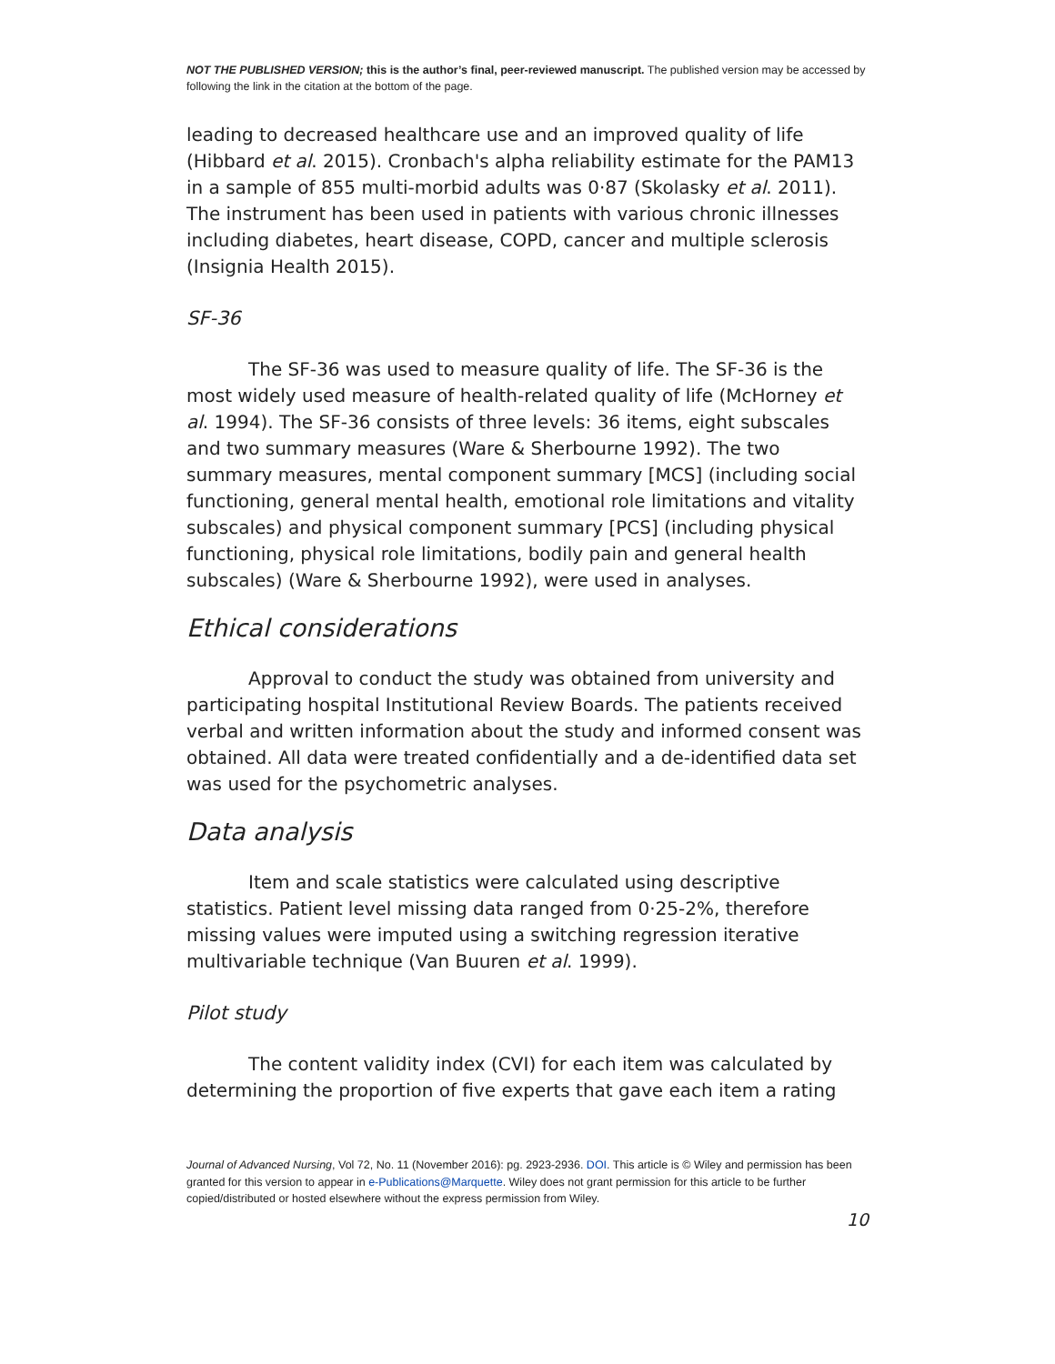NOT THE PUBLISHED VERSION; this is the author’s final, peer-reviewed manuscript. The published version may be accessed by following the link in the citation at the bottom of the page.
leading to decreased healthcare use and an improved quality of life (Hibbard et al. 2015). Cronbach's alpha reliability estimate for the PAM13 in a sample of 855 multi-morbid adults was 0·87 (Skolasky et al. 2011). The instrument has been used in patients with various chronic illnesses including diabetes, heart disease, COPD, cancer and multiple sclerosis (Insignia Health 2015).
SF-36
The SF-36 was used to measure quality of life. The SF-36 is the most widely used measure of health-related quality of life (McHorney et al. 1994). The SF-36 consists of three levels: 36 items, eight subscales and two summary measures (Ware & Sherbourne 1992). The two summary measures, mental component summary [MCS] (including social functioning, general mental health, emotional role limitations and vitality subscales) and physical component summary [PCS] (including physical functioning, physical role limitations, bodily pain and general health subscales) (Ware & Sherbourne 1992), were used in analyses.
Ethical considerations
Approval to conduct the study was obtained from university and participating hospital Institutional Review Boards. The patients received verbal and written information about the study and informed consent was obtained. All data were treated confidentially and a de-identified data set was used for the psychometric analyses.
Data analysis
Item and scale statistics were calculated using descriptive statistics. Patient level missing data ranged from 0·25-2%, therefore missing values were imputed using a switching regression iterative multivariable technique (Van Buuren et al. 1999).
Pilot study
The content validity index (CVI) for each item was calculated by determining the proportion of five experts that gave each item a rating
Journal of Advanced Nursing, Vol 72, No. 11 (November 2016): pg. 2923-2936. DOI. This article is © Wiley and permission has been granted for this version to appear in e-Publications@Marquette. Wiley does not grant permission for this article to be further copied/distributed or hosted elsewhere without the express permission from Wiley.
10